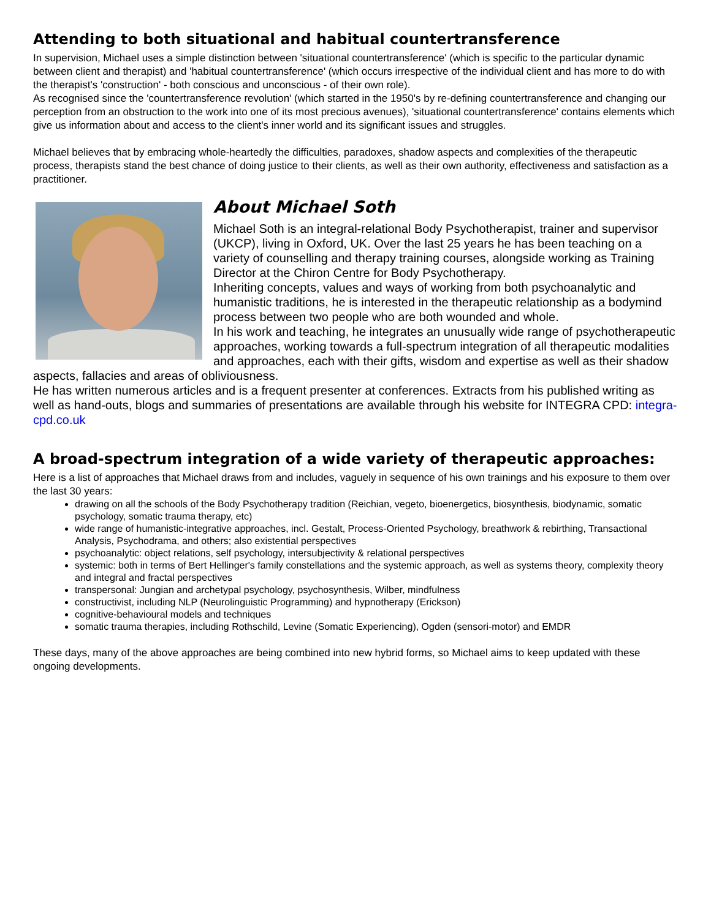Attending to both situational and habitual countertransference
In supervision, Michael uses a simple distinction between 'situational countertransference' (which is specific to the particular dynamic between client and therapist) and 'habitual countertransference' (which occurs irrespective of the individual client and has more to do with the therapist's 'construction' - both conscious and unconscious - of their own role).
As recognised since the 'countertransference revolution' (which started in the 1950's by re-defining countertransference and changing our perception from an obstruction to the work into one of its most precious avenues), 'situational countertransference' contains elements which give us information about and access to the client's inner world and its significant issues and struggles.
Michael believes that by embracing whole-heartedly the difficulties, paradoxes, shadow aspects and complexities of the therapeutic process, therapists stand the best chance of doing justice to their clients, as well as their own authority, effectiveness and satisfaction as a practitioner.
About Michael Soth
Michael Soth is an integral-relational Body Psychotherapist, trainer and supervisor (UKCP), living in Oxford, UK. Over the last 25 years he has been teaching on a variety of counselling and therapy training courses, alongside working as Training Director at the Chiron Centre for Body Psychotherapy.
Inheriting concepts, values and ways of working from both psychoanalytic and humanistic traditions, he is interested in the therapeutic relationship as a bodymind process between two people who are both wounded and whole.
In his work and teaching, he integrates an unusually wide range of psychotherapeutic approaches, working towards a full-spectrum integration of all therapeutic modalities and approaches, each with their gifts, wisdom and expertise as well as their shadow aspects, fallacies and areas of obliviousness.
He has written numerous articles and is a frequent presenter at conferences. Extracts from his published writing as well as hand-outs, blogs and summaries of presentations are available through his website for INTEGRA CPD: integra-cpd.co.uk
A broad-spectrum integration of a wide variety of therapeutic approaches:
Here is a list of approaches that Michael draws from and includes, vaguely in sequence of his own trainings and his exposure to them over the last 30 years:
drawing on all the schools of the Body Psychotherapy tradition (Reichian, vegeto, bioenergetics, biosynthesis, biodynamic, somatic psychology, somatic trauma therapy, etc)
wide range of humanistic-integrative approaches, incl. Gestalt, Process-Oriented Psychology, breathwork & rebirthing, Transactional Analysis, Psychodrama, and others; also existential perspectives
psychoanalytic: object relations, self psychology, intersubjectivity & relational perspectives
systemic: both in terms of Bert Hellinger's family constellations and the systemic approach, as well as systems theory, complexity theory and integral and fractal perspectives
transpersonal: Jungian and archetypal psychology, psychosynthesis, Wilber, mindfulness
constructivist, including NLP (Neurolinguistic Programming) and hypnotherapy (Erickson)
cognitive-behavioural models and techniques
somatic trauma therapies, including Rothschild, Levine (Somatic Experiencing), Ogden (sensori-motor) and EMDR
These days, many of the above approaches are being combined into new hybrid forms, so Michael aims to keep updated with these ongoing developments.